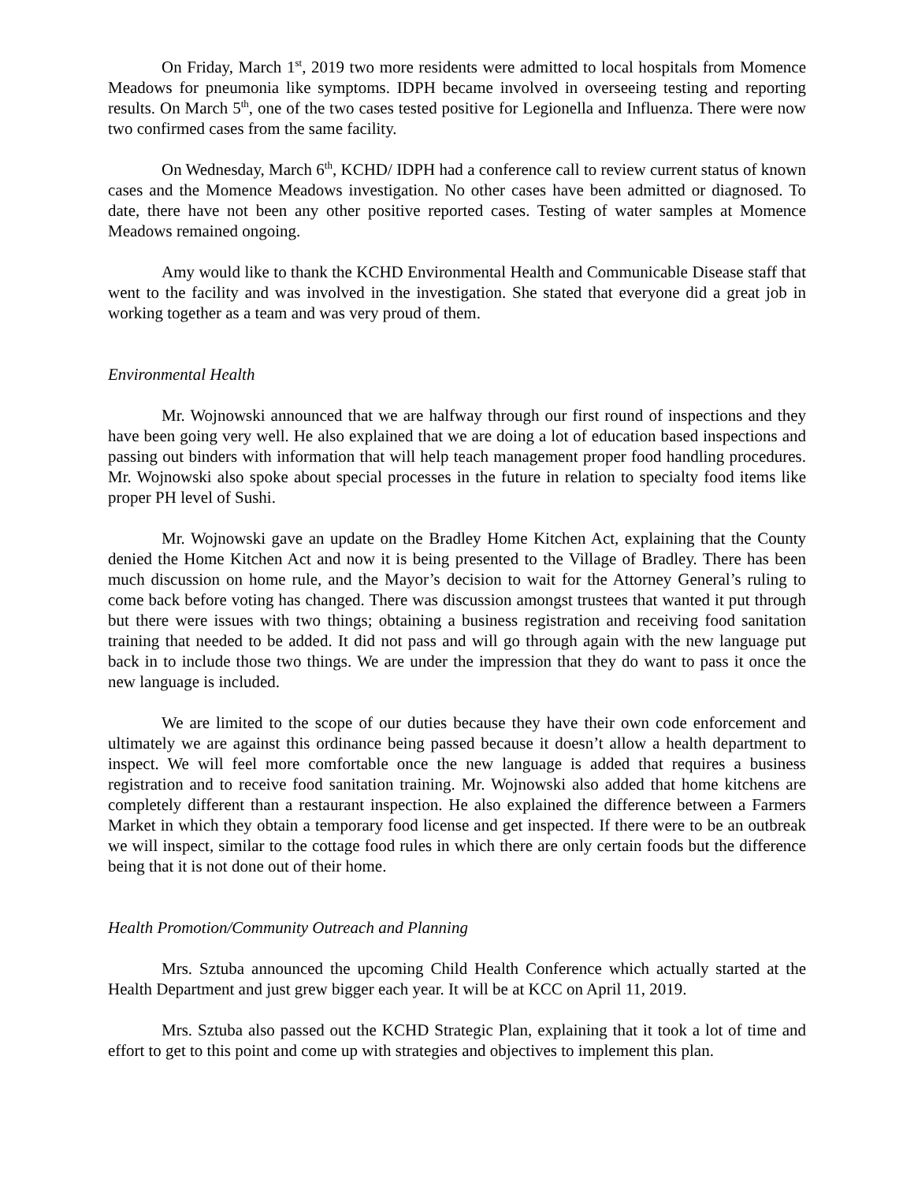On Friday, March 1<sup>st</sup>, 2019 two more residents were admitted to local hospitals from Momence Meadows for pneumonia like symptoms. IDPH became involved in overseeing testing and reporting results. On March 5<sup>th</sup>, one of the two cases tested positive for Legionella and Influenza. There were now two confirmed cases from the same facility.
On Wednesday, March 6<sup>th</sup>, KCHD/ IDPH had a conference call to review current status of known cases and the Momence Meadows investigation. No other cases have been admitted or diagnosed. To date, there have not been any other positive reported cases. Testing of water samples at Momence Meadows remained ongoing.
Amy would like to thank the KCHD Environmental Health and Communicable Disease staff that went to the facility and was involved in the investigation. She stated that everyone did a great job in working together as a team and was very proud of them.
Environmental Health
Mr. Wojnowski announced that we are halfway through our first round of inspections and they have been going very well. He also explained that we are doing a lot of education based inspections and passing out binders with information that will help teach management proper food handling procedures. Mr. Wojnowski also spoke about special processes in the future in relation to specialty food items like proper PH level of Sushi.
Mr. Wojnowski gave an update on the Bradley Home Kitchen Act, explaining that the County denied the Home Kitchen Act and now it is being presented to the Village of Bradley. There has been much discussion on home rule, and the Mayor’s decision to wait for the Attorney General’s ruling to come back before voting has changed. There was discussion amongst trustees that wanted it put through but there were issues with two things; obtaining a business registration and receiving food sanitation training that needed to be added. It did not pass and will go through again with the new language put back in to include those two things. We are under the impression that they do want to pass it once the new language is included.
We are limited to the scope of our duties because they have their own code enforcement and ultimately we are against this ordinance being passed because it doesn’t allow a health department to inspect. We will feel more comfortable once the new language is added that requires a business registration and to receive food sanitation training. Mr. Wojnowski also added that home kitchens are completely different than a restaurant inspection. He also explained the difference between a Farmers Market in which they obtain a temporary food license and get inspected. If there were to be an outbreak we will inspect, similar to the cottage food rules in which there are only certain foods but the difference being that it is not done out of their home.
Health Promotion/Community Outreach and Planning
Mrs. Sztuba announced the upcoming Child Health Conference which actually started at the Health Department and just grew bigger each year. It will be at KCC on April 11, 2019.
Mrs. Sztuba also passed out the KCHD Strategic Plan, explaining that it took a lot of time and effort to get to this point and come up with strategies and objectives to implement this plan.